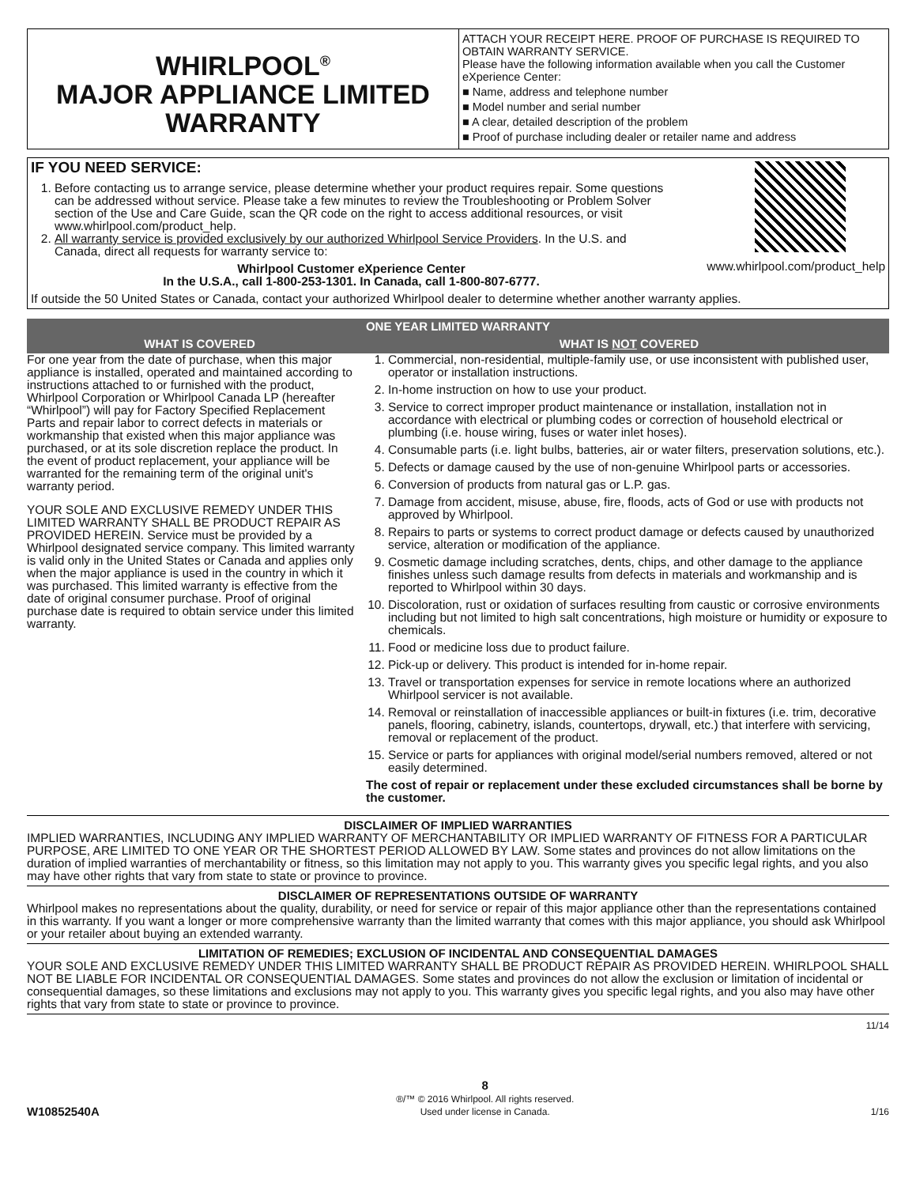WHIRLPOOL<sup>®</sup>
MAJOR APPLIANCE LIMITED
WARRANTY
ATTACH YOUR RECEIPT HERE. PROOF OF PURCHASE IS REQUIRED TO OBTAIN WARRANTY SERVICE.
Please have the following information available when you call the Customer eXperience Center:
■ Name, address and telephone number
■ Model number and serial number
■ A clear, detailed description of the problem
■ Proof of purchase including dealer or retailer name and address
IF YOU NEED SERVICE:
1. Before contacting us to arrange service, please determine whether your product requires repair. Some questions can be addressed without service. Please take a few minutes to review the Troubleshooting or Problem Solver section of the Use and Care Guide, scan the QR code on the right to access additional resources, or visit www.whirlpool.com/product_help.
2. All warranty service is provided exclusively by our authorized Whirlpool Service Providers. In the U.S. and Canada, direct all requests for warranty service to:
Whirlpool Customer eXperience Center
In the U.S.A., call 1-800-253-1301. In Canada, call 1-800-807-6777.
www.whirlpool.com/product_help
If outside the 50 United States or Canada, contact your authorized Whirlpool dealer to determine whether another warranty applies.
ONE YEAR LIMITED WARRANTY
WHAT IS COVERED WHAT IS NOT COVERED
For one year from the date of purchase, when this major appliance is installed, operated and maintained according to instructions attached to or furnished with the product, Whirlpool Corporation or Whirlpool Canada LP (hereafter “Whirlpool”) will pay for Factory Specified Replacement Parts and repair labor to correct defects in materials or workmanship that existed when this major appliance was purchased, or at its sole discretion replace the product. In the event of product replacement, your appliance will be warranted for the remaining term of the original unit's warranty period.
YOUR SOLE AND EXCLUSIVE REMEDY UNDER THIS LIMITED WARRANTY SHALL BE PRODUCT REPAIR AS PROVIDED HEREIN. Service must be provided by a Whirlpool designated service company. This limited warranty is valid only in the United States or Canada and applies only when the major appliance is used in the country in which it was purchased. This limited warranty is effective from the date of original consumer purchase. Proof of original purchase date is required to obtain service under this limited warranty.
1. Commercial, non-residential, multiple-family use, or use inconsistent with published user, operator or installation instructions.
2. In-home instruction on how to use your product.
3. Service to correct improper product maintenance or installation, installation not in accordance with electrical or plumbing codes or correction of household electrical or plumbing (i.e. house wiring, fuses or water inlet hoses).
4. Consumable parts (i.e. light bulbs, batteries, air or water filters, preservation solutions, etc.).
5. Defects or damage caused by the use of non-genuine Whirlpool parts or accessories.
6. Conversion of products from natural gas or L.P. gas.
7. Damage from accident, misuse, abuse, fire, floods, acts of God or use with products not approved by Whirlpool.
8. Repairs to parts or systems to correct product damage or defects caused by unauthorized service, alteration or modification of the appliance.
9. Cosmetic damage including scratches, dents, chips, and other damage to the appliance finishes unless such damage results from defects in materials and workmanship and is reported to Whirlpool within 30 days.
10. Discoloration, rust or oxidation of surfaces resulting from caustic or corrosive environments including but not limited to high salt concentrations, high moisture or humidity or exposure to chemicals.
11. Food or medicine loss due to product failure.
12. Pick-up or delivery. This product is intended for in-home repair.
13. Travel or transportation expenses for service in remote locations where an authorized Whirlpool servicer is not available.
14. Removal or reinstallation of inaccessible appliances or built-in fixtures (i.e. trim, decorative panels, flooring, cabinetry, islands, countertops, drywall, etc.) that interfere with servicing, removal or replacement of the product.
15. Service or parts for appliances with original model/serial numbers removed, altered or not easily determined.
The cost of repair or replacement under these excluded circumstances shall be borne by the customer.
DISCLAIMER OF IMPLIED WARRANTIES
IMPLIED WARRANTIES, INCLUDING ANY IMPLIED WARRANTY OF MERCHANTABILITY OR IMPLIED WARRANTY OF FITNESS FOR A PARTICULAR PURPOSE, ARE LIMITED TO ONE YEAR OR THE SHORTEST PERIOD ALLOWED BY LAW. Some states and provinces do not allow limitations on the duration of implied warranties of merchantability or fitness, so this limitation may not apply to you. This warranty gives you specific legal rights, and you also may have other rights that vary from state to state or province to province.
DISCLAIMER OF REPRESENTATIONS OUTSIDE OF WARRANTY
Whirlpool makes no representations about the quality, durability, or need for service or repair of this major appliance other than the representations contained in this warranty. If you want a longer or more comprehensive warranty than the limited warranty that comes with this major appliance, you should ask Whirlpool or your retailer about buying an extended warranty.
LIMITATION OF REMEDIES; EXCLUSION OF INCIDENTAL AND CONSEQUENTIAL DAMAGES
YOUR SOLE AND EXCLUSIVE REMEDY UNDER THIS LIMITED WARRANTY SHALL BE PRODUCT REPAIR AS PROVIDED HEREIN. WHIRLPOOL SHALL NOT BE LIABLE FOR INCIDENTAL OR CONSEQUENTIAL DAMAGES. Some states and provinces do not allow the exclusion or limitation of incidental or consequential damages, so these limitations and exclusions may not apply to you. This warranty gives you specific legal rights, and you also may have other rights that vary from state to state or province to province.
11/14
W10852540A
8
®/™ © 2016 Whirlpool. All rights reserved.
Used under license in Canada.
1/16